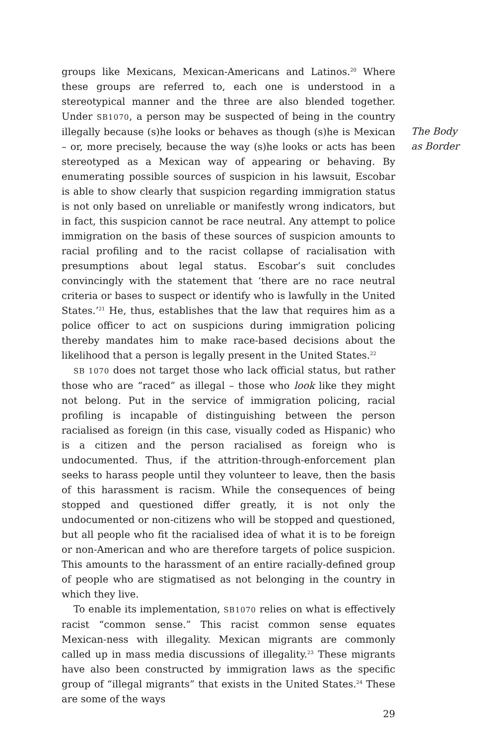groups like Mexicans, Mexican-Americans and Latinos.<sup>20</sup> Where these groups are referred to, each one is understood in a stereotypical manner and the three are also blended together. Under SB1070, a person may be suspected of being in the country illegally because (s)he looks or behaves as though (s)he is Mexican – or, more precisely, because the way (s)he looks or acts has been stereotyped as a Mexican way of appearing or behaving. By enumerating possible sources of suspicion in his lawsuit, Escobar is able to show clearly that suspicion regarding immigration status is not only based on unreliable or manifestly wrong indicators, but in fact, this suspicion cannot be race neutral. Any attempt to police immigration on the basis of these sources of suspicion amounts to racial profiling and to the racist collapse of racialisation with presumptions about legal status. Escobar’s suit concludes convincingly with the statement that ‘there are no race neutral criteria or bases to suspect or identify who is lawfully in the United States.’<sup>21</sup> He, thus, establishes that the law that requires him as a police officer to act on suspicions during immigration policing thereby mandates him to make race-based decisions about the likelihood that a person is legally present in the United States.<sup>22</sup>
SB 1070 does not target those who lack official status, but rather those who are “raced” as illegal – those who look like they might not belong. Put in the service of immigration policing, racial profiling is incapable of distinguishing between the person racialised as foreign (in this case, visually coded as Hispanic) who is a citizen and the person racialised as foreign who is undocumented. Thus, if the attrition-through-enforcement plan seeks to harass people until they volunteer to leave, then the basis of this harassment is racism. While the consequences of being stopped and questioned differ greatly, it is not only the undocumented or non-citizens who will be stopped and questioned, but all people who fit the racialised idea of what it is to be foreign or non-American and who are therefore targets of police suspicion. This amounts to the harassment of an entire racially-defined group of people who are stigmatised as not belonging in the country in which they live.
To enable its implementation, SB1070 relies on what is effectively racist “common sense.” This racist common sense equates Mexican-ness with illegality. Mexican migrants are commonly called up in mass media discussions of illegality.<sup>23</sup> These migrants have also been constructed by immigration laws as the specific group of “illegal migrants” that exists in the United States.<sup>24</sup> These are some of the ways
29
The Body
as Border